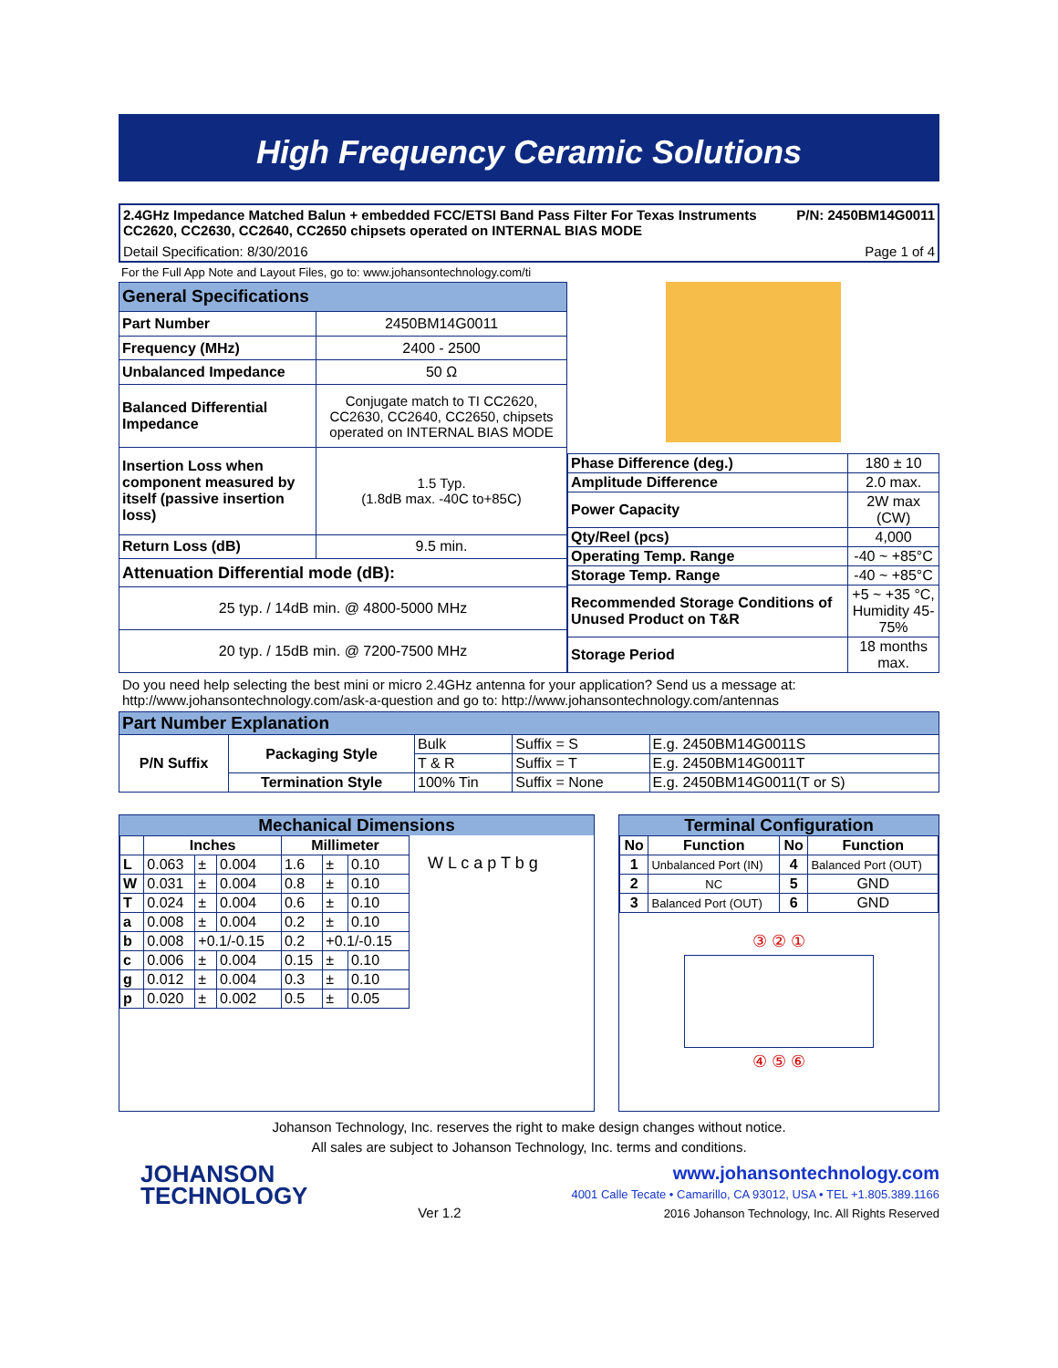High Frequency Ceramic Solutions
2.4GHz Impedance Matched Balun + embedded FCC/ETSI Band Pass Filter For Texas Instruments CC2620, CC2630, CC2640, CC2650 chipsets operated on INTERNAL BIAS MODE
P/N: 2450BM14G0011
Detail Specification: 8/30/2016
Page 1 of 4
For the Full App Note and Layout Files, go to: www.johansontechnology.com/ti
| General Specifications | |
| --- | --- |
| Part Number | 2450BM14G0011 |
| Frequency (MHz) | 2400 - 2500 |
| Unbalanced Impedance | 50 Ω |
| Balanced Differential Impedance | Conjugate match to TI CC2620, CC2630, CC2640, CC2650, chipsets operated on INTERNAL BIAS MODE |
| Insertion Loss when component measured by itself (passive insertion loss) | 1.5 Typ. (1.8dB max. -40C to+85C) |
| Return Loss (dB) | 9.5 min. |
| Attenuation Differential mode (dB): | |
| 25 typ. / 14dB min. @ 4800-5000 MHz | |
| 20 typ. / 15dB min. @ 7200-7500 MHz | |
| Phase Difference (deg.) | 180 ± 10 |
| Amplitude Difference | 2.0 max. |
| Power Capacity | 2W max (CW) |
| Qty/Reel (pcs) | 4,000 |
| Operating Temp. Range | -40 ~ +85°C |
| Storage Temp. Range | -40 ~ +85°C |
| Recommended Storage Conditions of Unused Product on T&R | +5 ~ +35 °C, Humidity 45-75% |
| Storage Period | 18 months max. |
Do you need help selecting the best mini or micro 2.4GHz antenna for your application? Send us a message at:
http://www.johansontechnology.com/ask-a-question and go to: http://www.johansontechnology.com/antennas
| Part Number Explanation | | | | |
| --- | --- | --- | --- | --- |
| P/N Suffix | Packaging Style | Bulk | Suffix = S | E.g. 2450BM14G0011S |
| | | T & R | Suffix = T | E.g. 2450BM14G0011T |
| | Termination Style | 100% Tin | Suffix = None | E.g. 2450BM14G0011(T or S) |
Mechanical Dimensions
| | Inches | | | Millimeter | | |
| --- | --- | --- | --- | --- | --- | --- |
| L | 0.063 | ± | 0.004 | 1.6 | ± | 0.10 |
| W | 0.031 | ± | 0.004 | 0.8 | ± | 0.10 |
| T | 0.024 | ± | 0.004 | 0.6 | ± | 0.10 |
| a | 0.008 | ± | 0.004 | 0.2 | ± | 0.10 |
| b | 0.008 | +0.1/-0.15 | | 0.2 | +0.1/-0.15 | |
| c | 0.006 | ± | 0.004 | 0.15 | ± | 0.10 |
| g | 0.012 | ± | 0.004 | 0.3 | ± | 0.10 |
| p | 0.020 | ± | 0.002 | 0.5 | ± | 0.05 |
W L c a p T b g
Terminal Configuration
| No | Function | No | Function |
| --- | --- | --- | --- |
| 1 | Unbalanced Port (IN) | 4 | Balanced Port (OUT) |
| 2 | NC | 5 | GND |
| 3 | Balanced Port (OUT) | 6 | GND |
③ ② ①
④ ⑤ ⑥
Johanson Technology, Inc. reserves the right to make design changes without notice.
All sales are subject to Johanson Technology, Inc. terms and conditions.
JOHANSON
TECHNOLOGY
Ver 1.2
www.johansontechnology.com
4001 Calle Tecate • Camarillo, CA 93012, USA • TEL +1.805.389.1166
2016 Johanson Technology, Inc. All Rights Reserved